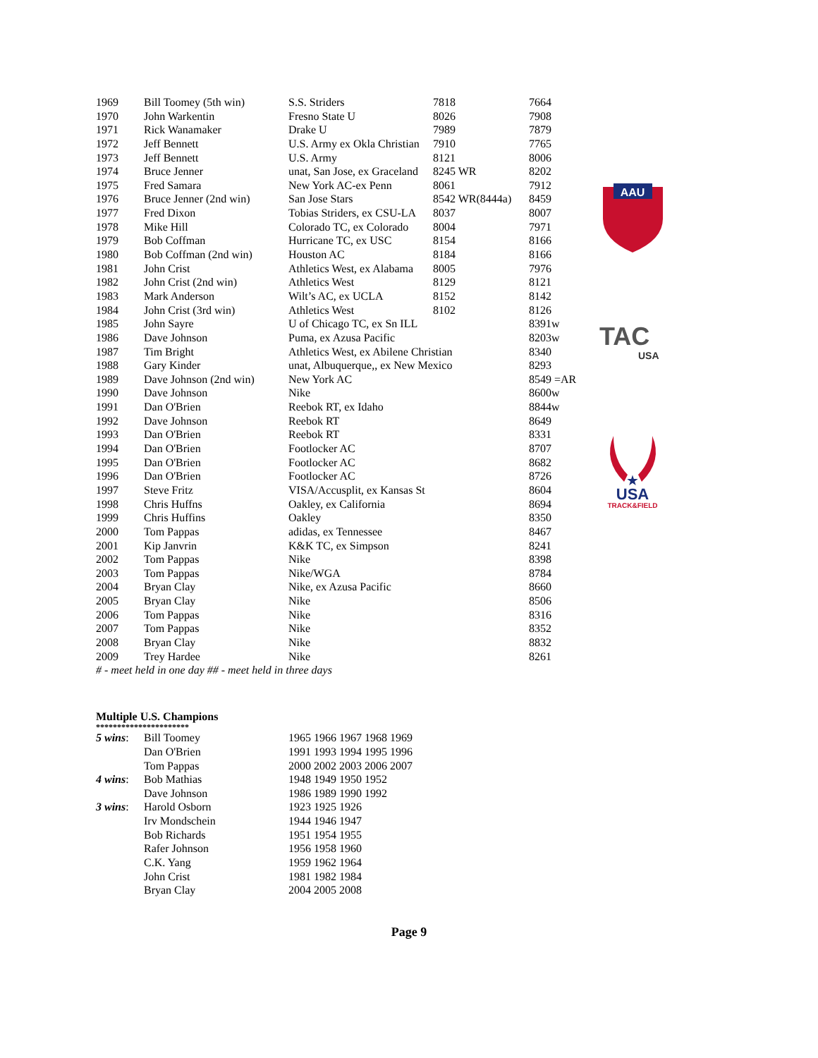AAU
TAC
USA
★
USA
TRACK&FIELD
| 1969 | Bill Toomey (5th win) | S.S. Striders | 7818 | 7664 |
| 1970 | John Warkentin | Fresno State U | 8026 | 7908 |
| 1971 | Rick Wanamaker | Drake U | 7989 | 7879 |
| 1972 | Jeff Bennett | U.S. Army ex Okla Christian | 7910 | 7765 |
| 1973 | Jeff Bennett | U.S. Army | 8121 | 8006 |
| 1974 | Bruce Jenner | unat, San Jose, ex Graceland | 8245 WR | 8202 |
| 1975 | Fred Samara | New York AC-ex Penn | 8061 | 7912 |
| 1976 | Bruce Jenner (2nd win) | San Jose Stars | 8542 WR(8444a) | 8459 |
| 1977 | Fred Dixon | Tobias Striders, ex CSU-LA | 8037 | 8007 |
| 1978 | Mike Hill | Colorado TC, ex Colorado | 8004 | 7971 |
| 1979 | Bob Coffman | Hurricane TC, ex USC | 8154 | 8166 |
| 1980 | Bob Coffman (2nd win) | Houston AC | 8184 | 8166 |
| 1981 | John Crist | Athletics West, ex Alabama | 8005 | 7976 |
| 1982 | John Crist (2nd win) | Athletics West | 8129 | 8121 |
| 1983 | Mark Anderson | Wilt’s AC, ex UCLA | 8152 | 8142 |
| 1984 | John Crist (3rd win) | Athletics West | 8102 | 8126 |
| 1985 | John Sayre | U of Chicago TC, ex Sn ILL | | 8391w |
| 1986 | Dave Johnson | Puma, ex Azusa Pacific | | 8203w |
| 1987 | Tim Bright | Athletics West, ex Abilene Christian | | 8340 |
| 1988 | Gary Kinder | unat, Albuquerque,, ex New Mexico | | 8293 |
| 1989 | Dave Johnson (2nd win) | New York AC | | 8549 =AR |
| 1990 | Dave Johnson | Nike | | 8600w |
| 1991 | Dan O'Brien | Reebok RT, ex Idaho | | 8844w |
| 1992 | Dave Johnson | Reebok RT | | 8649 |
| 1993 | Dan O'Brien | Reebok RT | | 8331 |
| 1994 | Dan O'Brien | Footlocker AC | | 8707 |
| 1995 | Dan O'Brien | Footlocker AC | | 8682 |
| 1996 | Dan O'Brien | Footlocker AC | | 8726 |
| 1997 | Steve Fritz | VISA/Accusplit, ex Kansas St | | 8604 |
| 1998 | Chris Huffns | Oakley, ex California | | 8694 |
| 1999 | Chris Huffins | Oakley | | 8350 |
| 2000 | Tom Pappas | adidas, ex Tennessee | | 8467 |
| 2001 | Kip Janvrin | K&K TC, ex Simpson | | 8241 |
| 2002 | Tom Pappas | Nike | | 8398 |
| 2003 | Tom Pappas | Nike/WGA | | 8784 |
| 2004 | Bryan Clay | Nike, ex Azusa Pacific | | 8660 |
| 2005 | Bryan Clay | Nike | | 8506 |
| 2006 | Tom Pappas | Nike | | 8316 |
| 2007 | Tom Pappas | Nike | | 8352 |
| 2008 | Bryan Clay | Nike | | 8832 |
| 2009 | Trey Hardee | Nike | | 8261 |
# - meet held in one day ## - meet held in three days
Multiple U.S. Champions
**********************
| 5 wins : | Bill Toomey | 1965 1966 1967 1968 1969 |
| | Dan O'Brien | 1991 1993 1994 1995 1996 |
| | Tom Pappas | 2000 2002 2003 2006 2007 |
| 4 wins : | Bob Mathias | 1948 1949 1950 1952 |
| | Dave Johnson | 1986 1989 1990 1992 |
| 3 wins : | Harold Osborn | 1923 1925 1926 |
| | Irv Mondschein | 1944 1946 1947 |
| | Bob Richards | 1951 1954 1955 |
| | Rafer Johnson | 1956 1958 1960 |
| | C.K. Yang | 1959 1962 1964 |
| | John Crist | 1981 1982 1984 |
| | Bryan Clay | 2004 2005 2008 |
Page 9